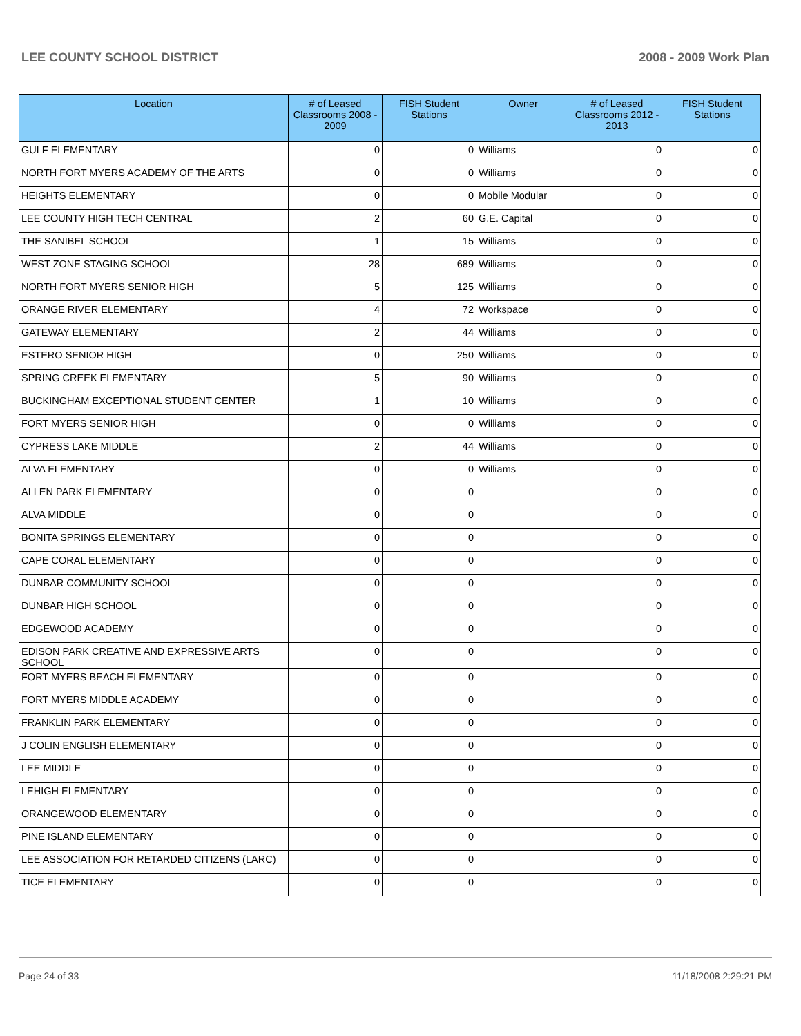LEE COUNTY SCHOOL DISTRICT 2008 - 2009 Work Plan
| Location | # of Leased Classrooms 2008 - 2009 | FISH Student Stations | Owner | # of Leased Classrooms 2012 - 2013 | FISH Student Stations |
| --- | --- | --- | --- | --- | --- |
| GULF ELEMENTARY | 0 | 0 | Williams | 0 | 0 |
| NORTH FORT MYERS ACADEMY OF THE ARTS | 0 | 0 | Williams | 0 | 0 |
| HEIGHTS ELEMENTARY | 0 | 0 | Mobile Modular | 0 | 0 |
| LEE COUNTY HIGH TECH CENTRAL | 2 | 60 | G.E. Capital | 0 | 0 |
| THE SANIBEL SCHOOL | 1 | 15 | Williams | 0 | 0 |
| WEST ZONE STAGING SCHOOL | 28 | 689 | Williams | 0 | 0 |
| NORTH FORT MYERS SENIOR HIGH | 5 | 125 | Williams | 0 | 0 |
| ORANGE RIVER ELEMENTARY | 4 | 72 | Workspace | 0 | 0 |
| GATEWAY ELEMENTARY | 2 | 44 | Williams | 0 | 0 |
| ESTERO SENIOR HIGH | 0 | 250 | Williams | 0 | 0 |
| SPRING CREEK ELEMENTARY | 5 | 90 | Williams | 0 | 0 |
| BUCKINGHAM EXCEPTIONAL STUDENT CENTER | 1 | 10 | Williams | 0 | 0 |
| FORT MYERS SENIOR HIGH | 0 | 0 | Williams | 0 | 0 |
| CYPRESS LAKE MIDDLE | 2 | 44 | Williams | 0 | 0 |
| ALVA ELEMENTARY | 0 | 0 | Williams | 0 | 0 |
| ALLEN PARK ELEMENTARY | 0 | 0 | | 0 | 0 |
| ALVA MIDDLE | 0 | 0 | | 0 | 0 |
| BONITA SPRINGS ELEMENTARY | 0 | 0 | | 0 | 0 |
| CAPE CORAL ELEMENTARY | 0 | 0 | | 0 | 0 |
| DUNBAR COMMUNITY SCHOOL | 0 | 0 | | 0 | 0 |
| DUNBAR HIGH SCHOOL | 0 | 0 | | 0 | 0 |
| EDGEWOOD ACADEMY | 0 | 0 | | 0 | 0 |
| EDISON PARK CREATIVE AND EXPRESSIVE ARTS SCHOOL | 0 | 0 | | 0 | 0 |
| FORT MYERS BEACH ELEMENTARY | 0 | 0 | | 0 | 0 |
| FORT MYERS MIDDLE ACADEMY | 0 | 0 | | 0 | 0 |
| FRANKLIN PARK ELEMENTARY | 0 | 0 | | 0 | 0 |
| J COLIN ENGLISH ELEMENTARY | 0 | 0 | | 0 | 0 |
| LEE MIDDLE | 0 | 0 | | 0 | 0 |
| LEHIGH ELEMENTARY | 0 | 0 | | 0 | 0 |
| ORANGEWOOD ELEMENTARY | 0 | 0 | | 0 | 0 |
| PINE ISLAND ELEMENTARY | 0 | 0 | | 0 | 0 |
| LEE ASSOCIATION FOR RETARDED CITIZENS (LARC) | 0 | 0 | | 0 | 0 |
| TICE ELEMENTARY | 0 | 0 | | 0 | 0 |
Page 24 of 33 11/18/2008 2:29:21 PM